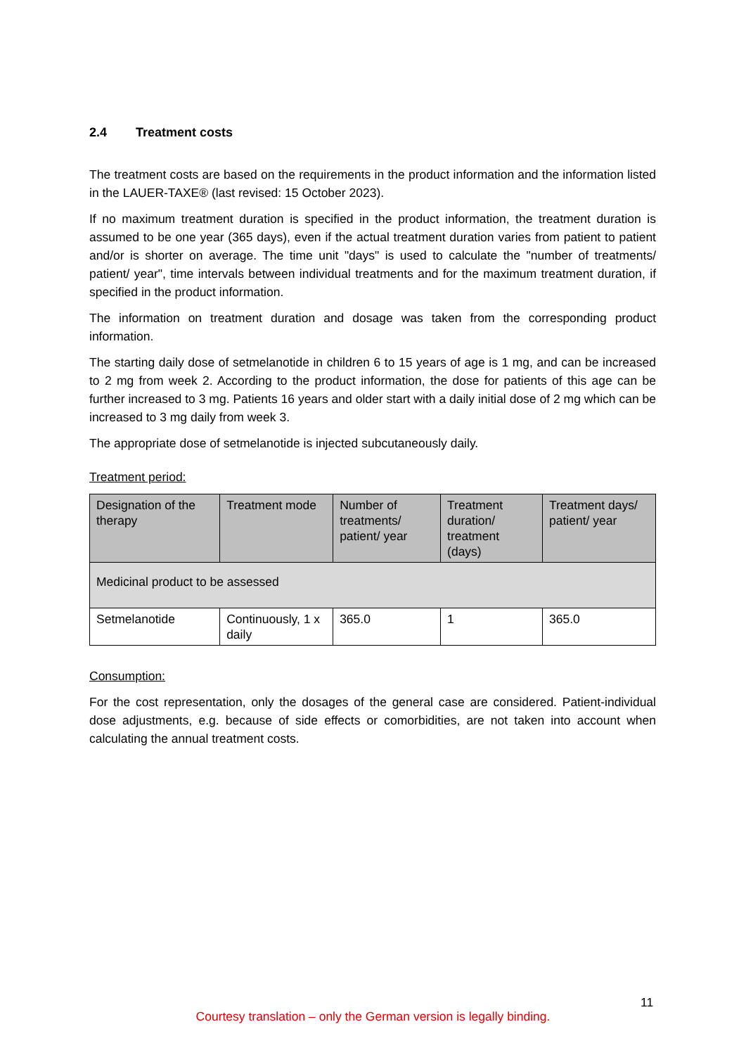2.4 Treatment costs
The treatment costs are based on the requirements in the product information and the information listed in the LAUER-TAXE® (last revised: 15 October 2023).
If no maximum treatment duration is specified in the product information, the treatment duration is assumed to be one year (365 days), even if the actual treatment duration varies from patient to patient and/or is shorter on average. The time unit "days" is used to calculate the "number of treatments/ patient/ year", time intervals between individual treatments and for the maximum treatment duration, if specified in the product information.
The information on treatment duration and dosage was taken from the corresponding product information.
The starting daily dose of setmelanotide in children 6 to 15 years of age is 1 mg, and can be increased to 2 mg from week 2. According to the product information, the dose for patients of this age can be further increased to 3 mg. Patients 16 years and older start with a daily initial dose of 2 mg which can be increased to 3 mg daily from week 3.
The appropriate dose of setmelanotide is injected subcutaneously daily.
Treatment period:
| Designation of the therapy | Treatment mode | Number of treatments/ patient/ year | Treatment duration/ treatment (days) | Treatment days/ patient/ year |
| --- | --- | --- | --- | --- |
| Medicinal product to be assessed | | | | |
| Setmelanotide | Continuously, 1 x daily | 365.0 | 1 | 365.0 |
Consumption:
For the cost representation, only the dosages of the general case are considered. Patient-individual dose adjustments, e.g. because of side effects or comorbidities, are not taken into account when calculating the annual treatment costs.
11
Courtesy translation – only the German version is legally binding.